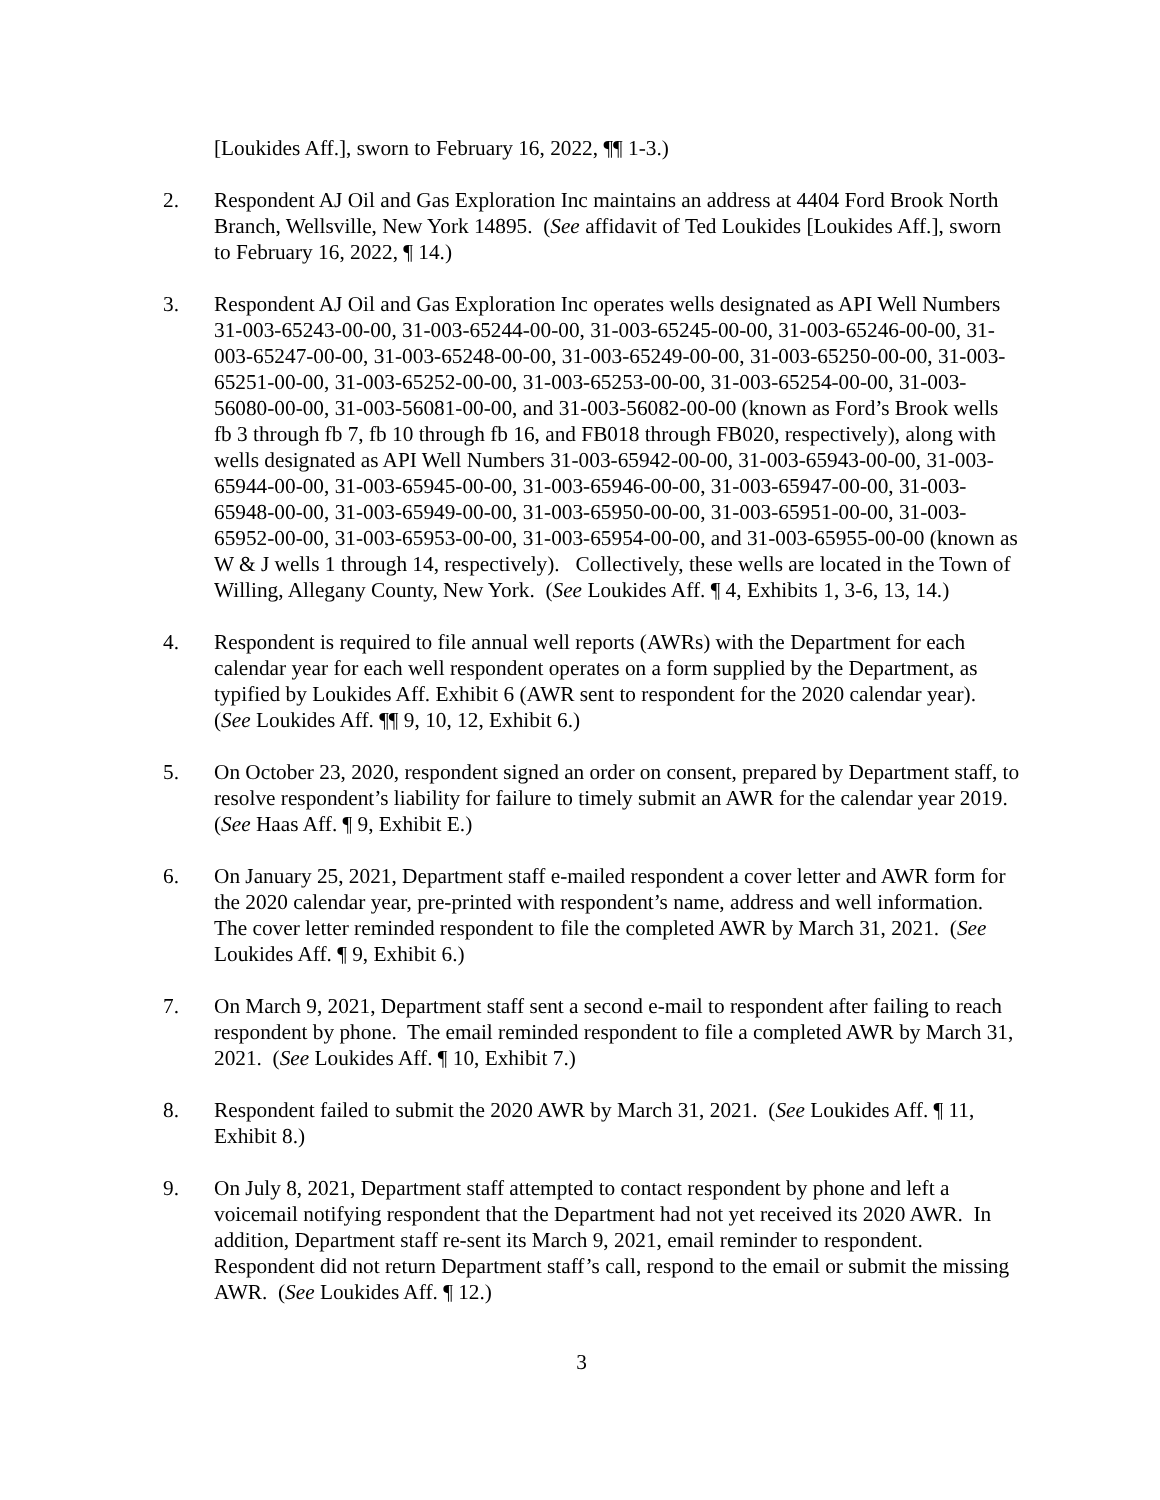[Loukides Aff.], sworn to February 16, 2022, ¶¶ 1-3.)
2. Respondent AJ Oil and Gas Exploration Inc maintains an address at 4404 Ford Brook North Branch, Wellsville, New York 14895. (See affidavit of Ted Loukides [Loukides Aff.], sworn to February 16, 2022, ¶ 14.)
3. Respondent AJ Oil and Gas Exploration Inc operates wells designated as API Well Numbers 31-003-65243-00-00, 31-003-65244-00-00, 31-003-65245-00-00, 31-003-65246-00-00, 31-003-65247-00-00, 31-003-65248-00-00, 31-003-65249-00-00, 31-003-65250-00-00, 31-003-65251-00-00, 31-003-65252-00-00, 31-003-65253-00-00, 31-003-65254-00-00, 31-003-56080-00-00, 31-003-56081-00-00, and 31-003-56082-00-00 (known as Ford’s Brook wells fb 3 through fb 7, fb 10 through fb 16, and FB018 through FB020, respectively), along with wells designated as API Well Numbers 31-003-65942-00-00, 31-003-65943-00-00, 31-003-65944-00-00, 31-003-65945-00-00, 31-003-65946-00-00, 31-003-65947-00-00, 31-003-65948-00-00, 31-003-65949-00-00, 31-003-65950-00-00, 31-003-65951-00-00, 31-003-65952-00-00, 31-003-65953-00-00, 31-003-65954-00-00, and 31-003-65955-00-00 (known as W & J wells 1 through 14, respectively). Collectively, these wells are located in the Town of Willing, Allegany County, New York. (See Loukides Aff. ¶ 4, Exhibits 1, 3-6, 13, 14.)
4. Respondent is required to file annual well reports (AWRs) with the Department for each calendar year for each well respondent operates on a form supplied by the Department, as typified by Loukides Aff. Exhibit 6 (AWR sent to respondent for the 2020 calendar year). (See Loukides Aff. ¶¶ 9, 10, 12, Exhibit 6.)
5. On October 23, 2020, respondent signed an order on consent, prepared by Department staff, to resolve respondent’s liability for failure to timely submit an AWR for the calendar year 2019. (See Haas Aff. ¶ 9, Exhibit E.)
6. On January 25, 2021, Department staff e-mailed respondent a cover letter and AWR form for the 2020 calendar year, pre-printed with respondent’s name, address and well information. The cover letter reminded respondent to file the completed AWR by March 31, 2021. (See Loukides Aff. ¶ 9, Exhibit 6.)
7. On March 9, 2021, Department staff sent a second e-mail to respondent after failing to reach respondent by phone. The email reminded respondent to file a completed AWR by March 31, 2021. (See Loukides Aff. ¶ 10, Exhibit 7.)
8. Respondent failed to submit the 2020 AWR by March 31, 2021. (See Loukides Aff. ¶ 11, Exhibit 8.)
9. On July 8, 2021, Department staff attempted to contact respondent by phone and left a voicemail notifying respondent that the Department had not yet received its 2020 AWR. In addition, Department staff re-sent its March 9, 2021, email reminder to respondent. Respondent did not return Department staff’s call, respond to the email or submit the missing AWR. (See Loukides Aff. ¶ 12.)
3